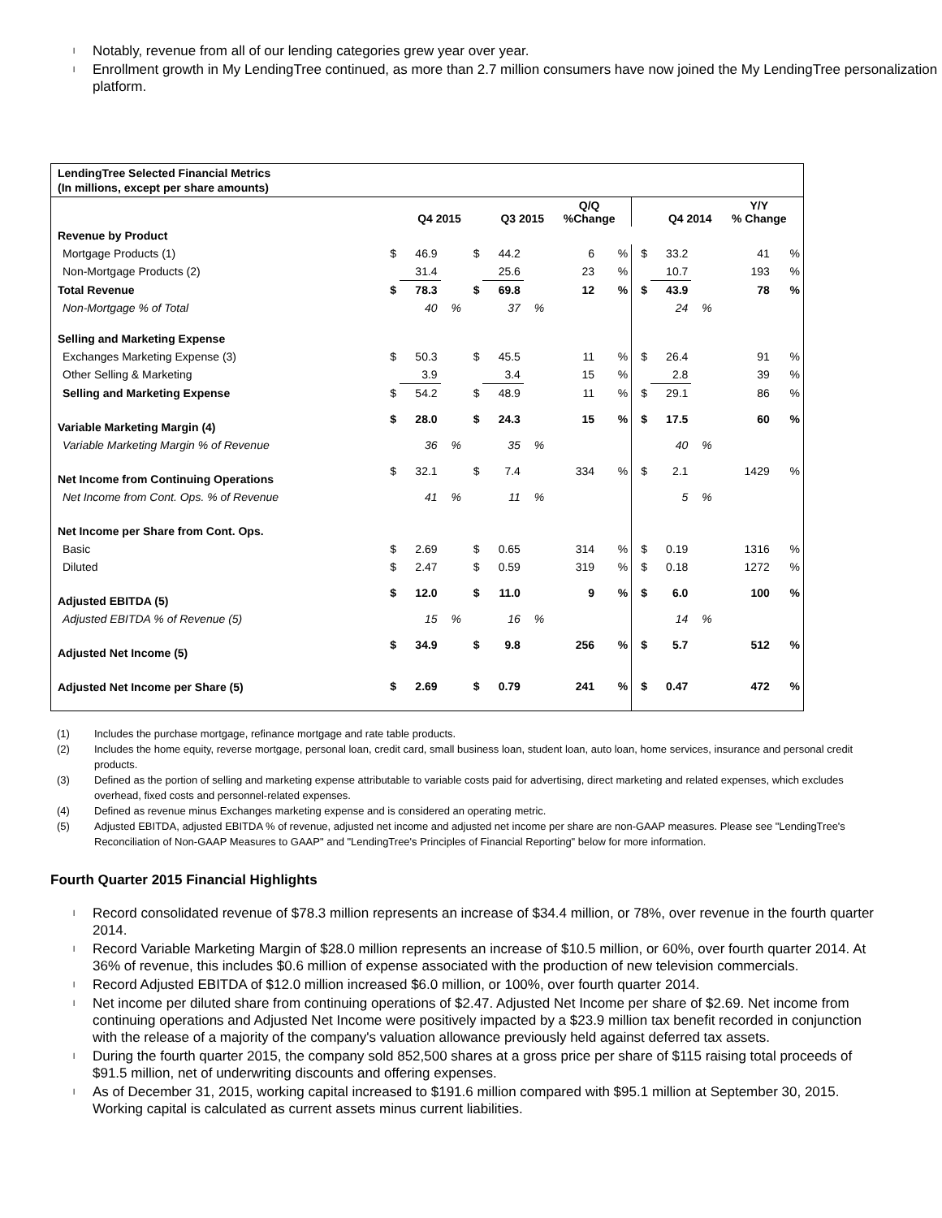l Notably, revenue from all of our lending categories grew year over year.
l Enrollment growth in My LendingTree continued, as more than 2.7 million consumers have now joined the My LendingTree personalization platform.
LendingTree Selected Financial Metrics
(In millions, except per share amounts)
| | Q4 2015 | | | Q3 2015 | | | Q/Q %Change | | Q4 2014 | | | Y/Y % Change | |
| --- | --- | --- | --- | --- | --- | --- | --- | --- | --- | --- | --- | --- | --- |
| Revenue by Product | | | | | | | | | | | | | |
| Mortgage Products (1) | $ | 46.9 | | $ | 44.2 | | 6 | % | $ | 33.2 | | 41 | % |
| Non-Mortgage Products (2) | | 31.4 | | | 25.6 | | 23 | % | | 10.7 | | 193 | % |
| Total Revenue | $ | 78.3 | | $ | 69.8 | | 12 | % | $ | 43.9 | | 78 | % |
| Non-Mortgage % of Total | | 40 | % | | 37 | % | | | | 24 | % | | |
| Selling and Marketing Expense | | | | | | | | | | | | | |
| Exchanges Marketing Expense (3) | $ | 50.3 | | $ | 45.5 | | 11 | % | $ | 26.4 | | 91 | % |
| Other Selling & Marketing | | 3.9 | | | 3.4 | | 15 | % | | 2.8 | | 39 | % |
| Selling and Marketing Expense | $ | 54.2 | | $ | 48.9 | | 11 | % | $ | 29.1 | | 86 | % |
| Variable Marketing Margin (4) | $ | 28.0 | | $ | 24.3 | | 15 | % | $ | 17.5 | | 60 | % |
| Variable Marketing Margin % of Revenue | | 36 | % | | 35 | % | | | | 40 | % | | |
| Net Income from Continuing Operations | $ | 32.1 | | $ | 7.4 | | 334 | % | $ | 2.1 | | 1429 | % |
| Net Income from Cont. Ops. % of Revenue | | 41 | % | | 11 | % | | | | 5 | % | | |
| Net Income per Share from Cont. Ops. | | | | | | | | | | | | | |
| Basic | $ | 2.69 | | $ | 0.65 | | 314 | % | $ | 0.19 | | 1316 | % |
| Diluted | $ | 2.47 | | $ | 0.59 | | 319 | % | $ | 0.18 | | 1272 | % |
| Adjusted EBITDA (5) | $ | 12.0 | | $ | 11.0 | | 9 | % | $ | 6.0 | | 100 | % |
| Adjusted EBITDA % of Revenue (5) | | 15 | % | | 16 | % | | | | 14 | % | | |
| Adjusted Net Income (5) | $ | 34.9 | | $ | 9.8 | | 256 | % | $ | 5.7 | | 512 | % |
| Adjusted Net Income per Share (5) | $ | 2.69 | | $ | 0.79 | | 241 | % | $ | 0.47 | | 472 | % |
(1) Includes the purchase mortgage, refinance mortgage and rate table products.
(2) Includes the home equity, reverse mortgage, personal loan, credit card, small business loan, student loan, auto loan, home services, insurance and personal credit products.
(3) Defined as the portion of selling and marketing expense attributable to variable costs paid for advertising, direct marketing and related expenses, which excludes overhead, fixed costs and personnel-related expenses.
(4) Defined as revenue minus Exchanges marketing expense and is considered an operating metric.
(5) Adjusted EBITDA, adjusted EBITDA % of revenue, adjusted net income and adjusted net income per share are non-GAAP measures. Please see "LendingTree's Reconciliation of Non-GAAP Measures to GAAP" and "LendingTree's Principles of Financial Reporting" below for more information.
Fourth Quarter 2015 Financial Highlights
l Record consolidated revenue of $78.3 million represents an increase of $34.4 million, or 78%, over revenue in the fourth quarter 2014.
l Record Variable Marketing Margin of $28.0 million represents an increase of $10.5 million, or 60%, over fourth quarter 2014. At 36% of revenue, this includes $0.6 million of expense associated with the production of new television commercials.
l Record Adjusted EBITDA of $12.0 million increased $6.0 million, or 100%, over fourth quarter 2014.
l Net income per diluted share from continuing operations of $2.47. Adjusted Net Income per share of $2.69. Net income from continuing operations and Adjusted Net Income were positively impacted by a $23.9 million tax benefit recorded in conjunction with the release of a majority of the company's valuation allowance previously held against deferred tax assets.
l During the fourth quarter 2015, the company sold 852,500 shares at a gross price per share of $115 raising total proceeds of $91.5 million, net of underwriting discounts and offering expenses.
l As of December 31, 2015, working capital increased to $191.6 million compared with $95.1 million at September 30, 2015. Working capital is calculated as current assets minus current liabilities.